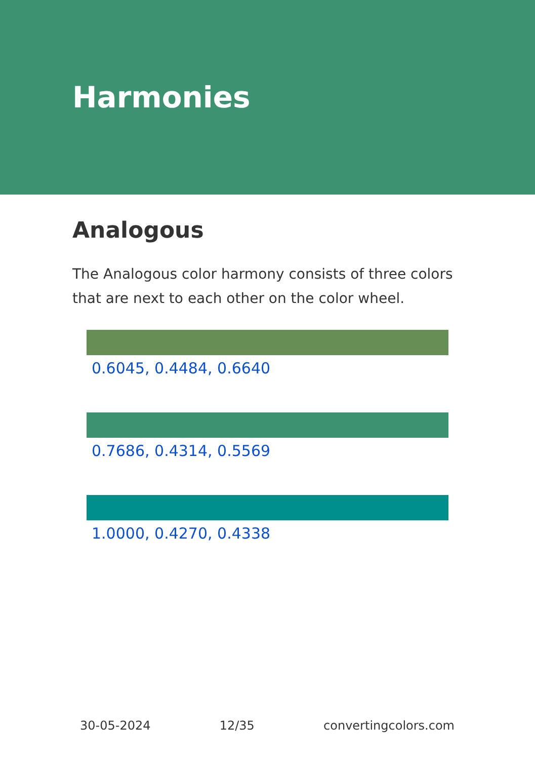Harmonies
Analogous
The Analogous color harmony consists of three colors that are next to each other on the color wheel.
0.6045, 0.4484, 0.6640
0.7686, 0.4314, 0.5569
1.0000, 0.4270, 0.4338
30-05-2024 12/35 convertingcolors.com